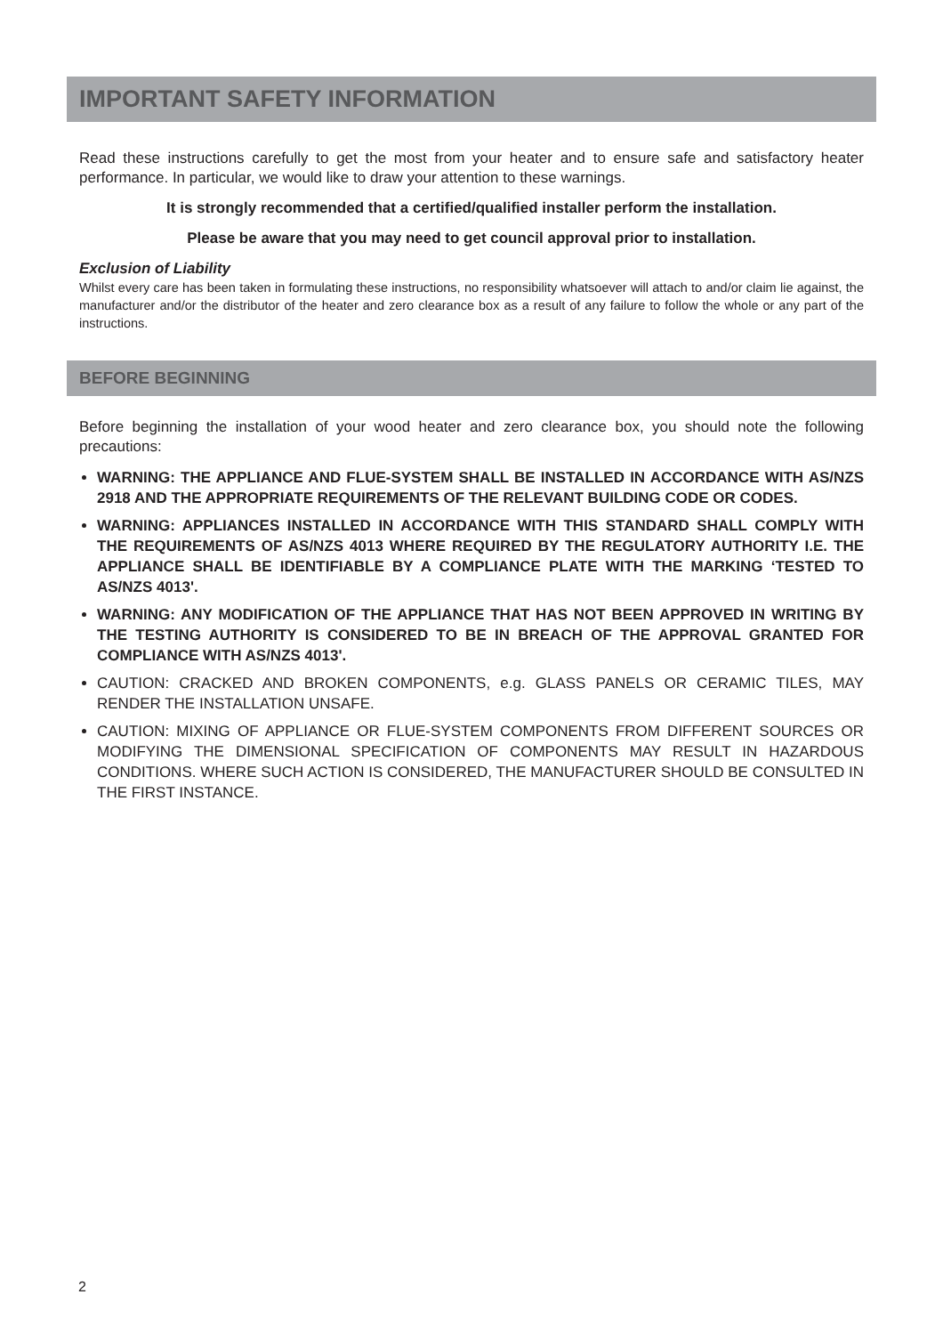IMPORTANT SAFETY INFORMATION
Read these instructions carefully to get the most from your heater and to ensure safe and satisfactory heater performance. In particular, we would like to draw your attention to these warnings.
It is strongly recommended that a certified/qualified installer perform the installation.
Please be aware that you may need to get council approval prior to installation.
Exclusion of Liability
Whilst every care has been taken in formulating these instructions, no responsibility whatsoever will attach to and/or claim lie against, the manufacturer and/or the distributor of the heater and zero clearance box as a result of any failure to follow the whole or any part of the instructions.
BEFORE BEGINNING
Before beginning the installation of your wood heater and zero clearance box, you should note the following precautions:
WARNING: THE APPLIANCE AND FLUE-SYSTEM SHALL BE INSTALLED IN ACCORDANCE WITH AS/NZS 2918 AND THE APPROPRIATE REQUIREMENTS OF THE RELEVANT BUILDING CODE OR CODES.
WARNING: APPLIANCES INSTALLED IN ACCORDANCE WITH THIS STANDARD SHALL COMPLY WITH THE REQUIREMENTS OF AS/NZS 4013 WHERE REQUIRED BY THE REGULATORY AUTHORITY I.E. THE APPLIANCE SHALL BE IDENTIFIABLE BY A COMPLIANCE PLATE WITH THE MARKING ‘TESTED TO AS/NZS 4013'.
WARNING: ANY MODIFICATION OF THE APPLIANCE THAT HAS NOT BEEN APPROVED IN WRITING BY THE TESTING AUTHORITY IS CONSIDERED TO BE IN BREACH OF THE APPROVAL GRANTED FOR COMPLIANCE WITH AS/NZS 4013'.
CAUTION: CRACKED AND BROKEN COMPONENTS, e.g. GLASS PANELS OR CERAMIC TILES, MAY RENDER THE INSTALLATION UNSAFE.
CAUTION: MIXING OF APPLIANCE OR FLUE-SYSTEM COMPONENTS FROM DIFFERENT SOURCES OR MODIFYING THE DIMENSIONAL SPECIFICATION OF COMPONENTS MAY RESULT IN HAZARDOUS CONDITIONS. WHERE SUCH ACTION IS CONSIDERED, THE MANUFACTURER SHOULD BE CONSULTED IN THE FIRST INSTANCE.
2